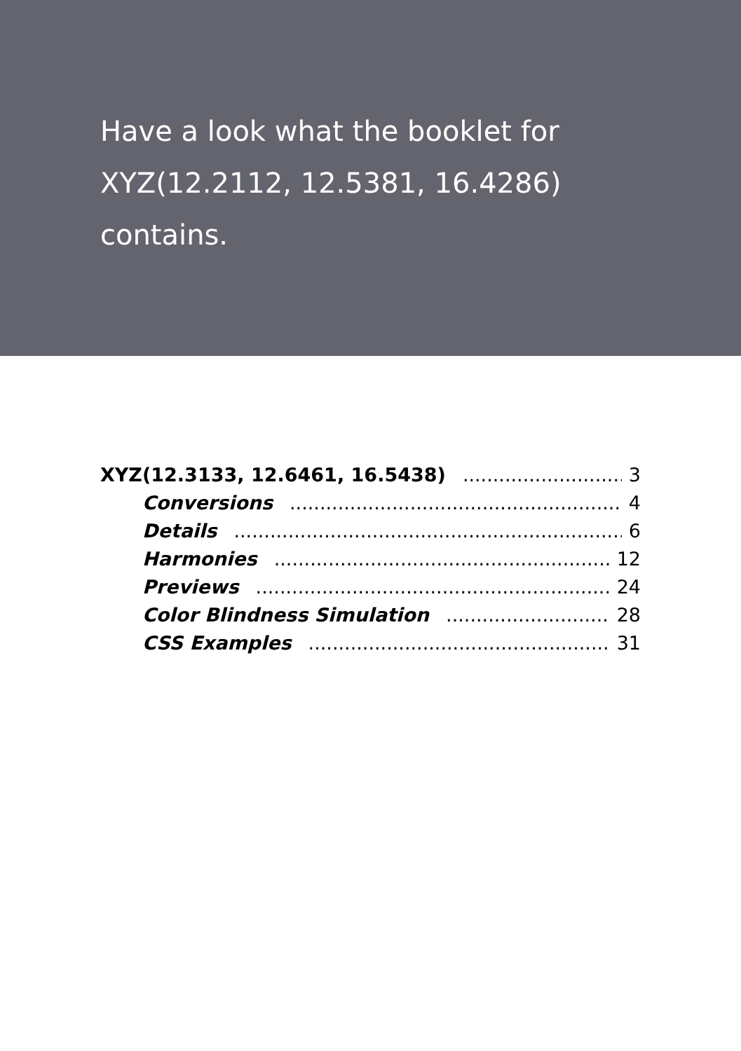Have a look what the booklet for XYZ(12.2112, 12.5381, 16.4286) contains.
XYZ(12.3133, 12.6461, 16.5438) 3
Conversions 4
Details 6
Harmonies 12
Previews 24
Color Blindness Simulation 28
CSS Examples 31